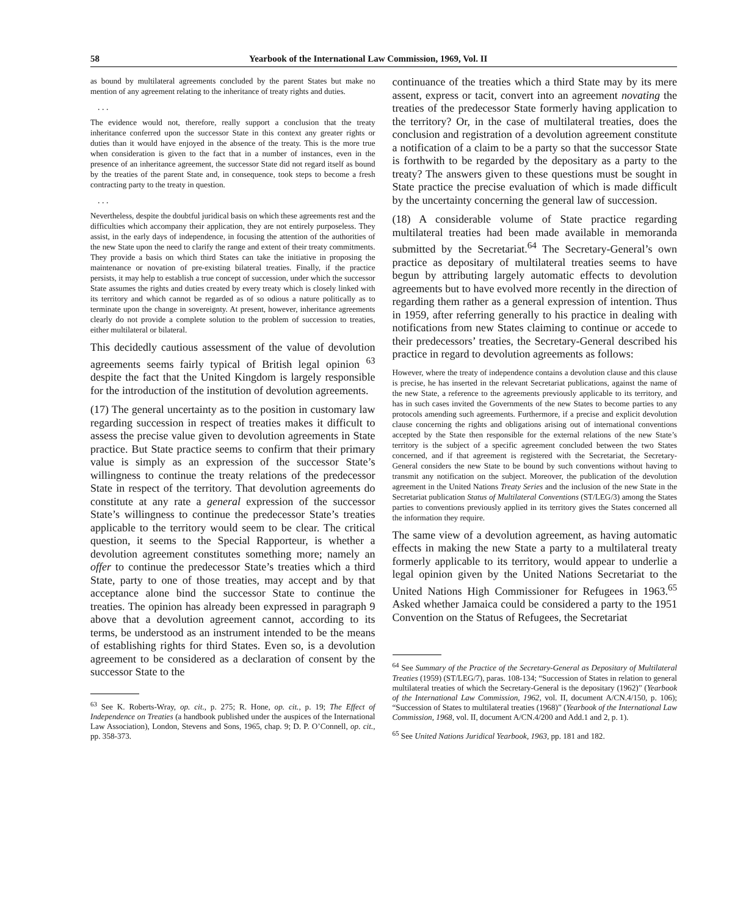58 Yearbook of the International Law Commission, 1969, Vol. II
as bound by multilateral agreements concluded by the parent States but make no mention of any agreement relating to the inheritance of treaty rights and duties.
. . .
The evidence would not, therefore, really support a conclusion that the treaty inheritance conferred upon the successor State in this context any greater rights or duties than it would have enjoyed in the absence of the treaty. This is the more true when consideration is given to the fact that in a number of instances, even in the presence of an inheritance agreement, the successor State did not regard itself as bound by the treaties of the parent State and, in consequence, took steps to become a fresh contracting party to the treaty in question.
. . .
Nevertheless, despite the doubtful juridical basis on which these agreements rest and the difficulties which accompany their application, they are not entirely purposeless. They assist, in the early days of independence, in focusing the attention of the authorities of the new State upon the need to clarify the range and extent of their treaty commitments. They provide a basis on which third States can take the initiative in proposing the maintenance or novation of pre-existing bilateral treaties. Finally, if the practice persists, it may help to establish a true concept of succession, under which the successor State assumes the rights and duties created by every treaty which is closely linked with its territory and which cannot be regarded as of so odious a nature politically as to terminate upon the change in sovereignty. At present, however, inheritance agreements clearly do not provide a complete solution to the problem of succession to treaties, either multilateral or bilateral.
This decidedly cautious assessment of the value of devolution agreements seems fairly typical of British legal opinion <sup>63</sup> despite the fact that the United Kingdom is largely responsible for the introduction of the institution of devolution agreements.
(17) The general uncertainty as to the position in customary law regarding succession in respect of treaties makes it difficult to assess the precise value given to devolution agreements in State practice. But State practice seems to confirm that their primary value is simply as an expression of the successor State’s willingness to continue the treaty relations of the predecessor State in respect of the territory. That devolution agreements do constitute at any rate a general expression of the successor State’s willingness to continue the predecessor State’s treaties applicable to the territory would seem to be clear. The critical question, it seems to the Special Rapporteur, is whether a devolution agreement constitutes something more; namely an offer to continue the predecessor State’s treaties which a third State, party to one of those treaties, may accept and by that acceptance alone bind the successor State to continue the treaties. The opinion has already been expressed in paragraph 9 above that a devolution agreement cannot, according to its terms, be understood as an instrument intended to be the means of establishing rights for third States. Even so, is a devolution agreement to be considered as a declaration of consent by the successor State to the
<sup>63</sup> See K. Roberts-Wray, op. cit., p. 275; R. Hone, op. cit., p. 19; The Effect of Independence on Treaties (a handbook published under the auspices of the International Law Association), London, Stevens and Sons, 1965, chap. 9; D. P. O’Connell, op. cit., pp. 358-373.
continuance of the treaties which a third State may by its mere assent, express or tacit, convert into an agreement novating the treaties of the predecessor State formerly having application to the territory? Or, in the case of multilateral treaties, does the conclusion and registration of a devolution agreement constitute a notification of a claim to be a party so that the successor State is forthwith to be regarded by the depositary as a party to the treaty? The answers given to these questions must be sought in State practice the precise evaluation of which is made difficult by the uncertainty concerning the general law of succession.
(18) A considerable volume of State practice regarding multilateral treaties had been made available in memoranda submitted by the Secretariat.<sup>64</sup> The Secretary-General’s own practice as depositary of multilateral treaties seems to have begun by attributing largely automatic effects to devolution agreements but to have evolved more recently in the direction of regarding them rather as a general expression of intention. Thus in 1959, after referring generally to his practice in dealing with notifications from new States claiming to continue or accede to their predecessors’ treaties, the Secretary-General described his practice in regard to devolution agreements as follows:
However, where the treaty of independence contains a devolution clause and this clause is precise, he has inserted in the relevant Secretariat publications, against the name of the new State, a reference to the agreements previously applicable to its territory, and has in such cases invited the Governments of the new States to become parties to any protocols amending such agreements. Furthermore, if a precise and explicit devolution clause concerning the rights and obligations arising out of international conventions accepted by the State then responsible for the external relations of the new State’s territory is the subject of a specific agreement concluded between the two States concerned, and if that agreement is registered with the Secretariat, the Secretary-General considers the new State to be bound by such conventions without having to transmit any notification on the subject. Moreover, the publication of the devolution agreement in the United Nations Treaty Series and the inclusion of the new State in the Secretariat publication Status of Multilateral Conventions (ST/LEG/3) among the States parties to conventions previously applied in its territory gives the States concerned all the information they require.
The same view of a devolution agreement, as having automatic effects in making the new State a party to a multilateral treaty formerly applicable to its territory, would appear to underlie a legal opinion given by the United Nations Secretariat to the United Nations High Commissioner for Refugees in 1963.<sup>65</sup> Asked whether Jamaica could be considered a party to the 1951 Convention on the Status of Refugees, the Secretariat
<sup>64</sup> See Summary of the Practice of the Secretary-General as Depositary of Multilateral Treaties (1959) (ST/LEG/7), paras. 108-134; “Succession of States in relation to general multilateral treaties of which the Secretary-General is the depositary (1962)” (Yearbook of the International Law Commission, 1962, vol. II, document A/CN.4/150, p. 106); “Succession of States to multilateral treaties (1968)” (Yearbook of the International Law Commission, 1968, vol. II, document A/CN.4/200 and Add.1 and 2, p. 1).
<sup>65</sup> See United Nations Juridical Yearbook, 1963, pp. 181 and 182.